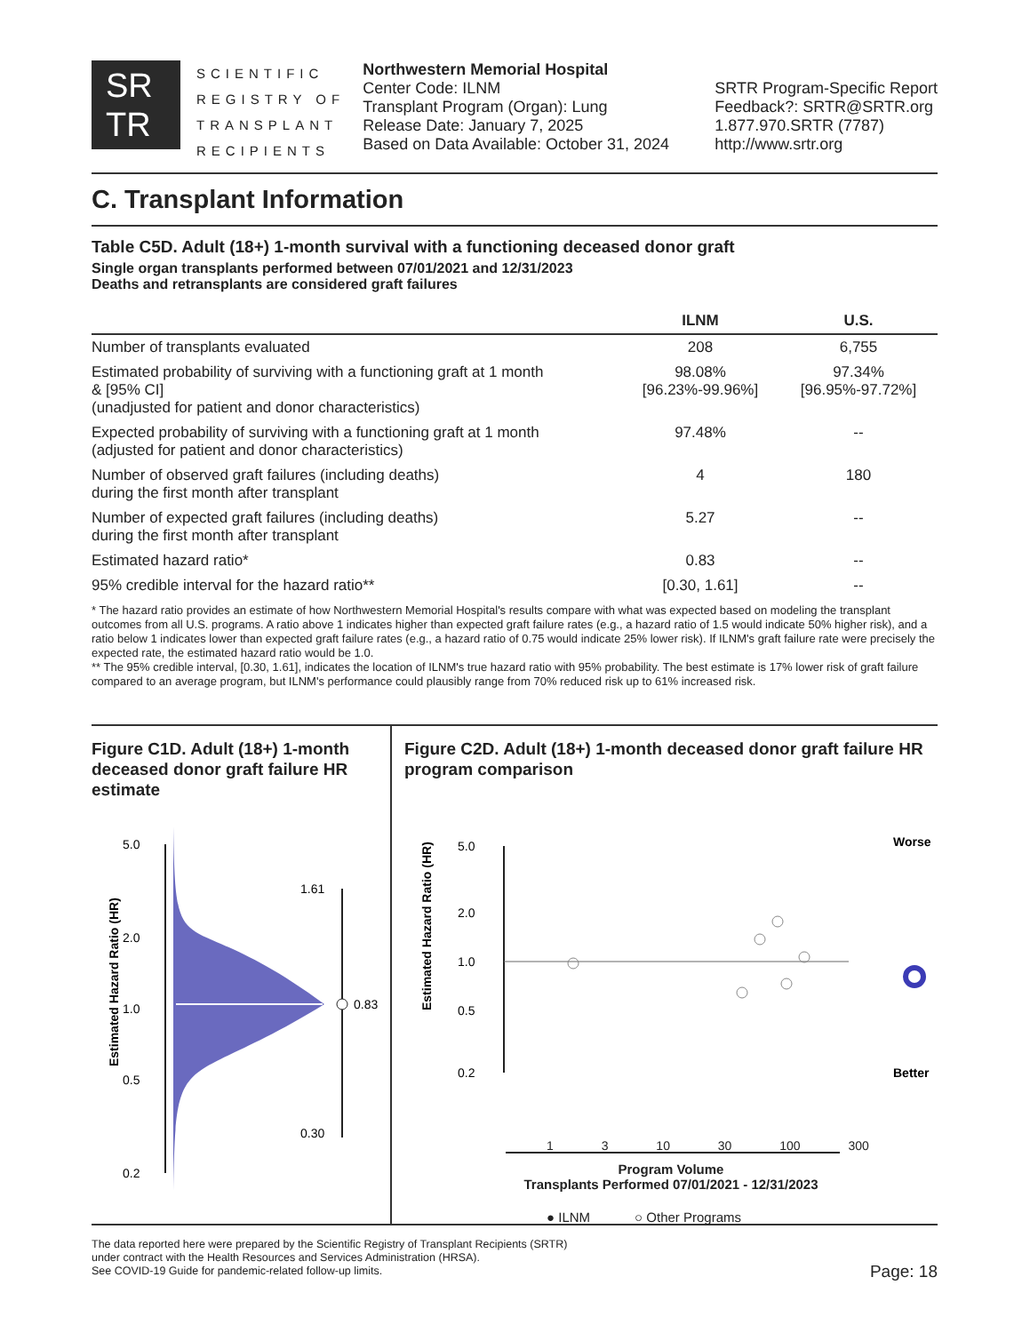SR
TR
SCIENTIFIC
REGISTRY OF
TRANSPLANT
RECIPIENTS
Northwestern Memorial Hospital
Center Code: ILNM
Transplant Program (Organ): Lung
Release Date: January 7, 2025
Based on Data Available: October 31, 2024
SRTR Program-Specific Report
Feedback?: SRTR@SRTR.org
1.877.970.SRTR (7787)
http://www.srtr.org
C. Transplant Information
Table C5D. Adult (18+) 1-month survival with a functioning deceased donor graft
Single organ transplants performed between 07/01/2021 and 12/31/2023
Deaths and retransplants are considered graft failures
| | ILNM | U.S. |
| --- | --- | --- |
| Number of transplants evaluated | 208 | 6,755 |
| Estimated probability of surviving with a functioning graft at 1 month & [95% CI] (unadjusted for patient and donor characteristics) | 98.08% [96.23%-99.96%] | 97.34% [96.95%-97.72%] |
| Expected probability of surviving with a functioning graft at 1 month (adjusted for patient and donor characteristics) | 97.48% | -- |
| Number of observed graft failures (including deaths) during the first month after transplant | 4 | 180 |
| Number of expected graft failures (including deaths) during the first month after transplant | 5.27 | -- |
| Estimated hazard ratio* | 0.83 | -- |
| 95% credible interval for the hazard ratio** | [0.30, 1.61] | -- |
* The hazard ratio provides an estimate of how Northwestern Memorial Hospital's results compare with what was expected based on modeling the transplant outcomes from all U.S. programs. A ratio above 1 indicates higher than expected graft failure rates (e.g., a hazard ratio of 1.5 would indicate 50% higher risk), and a ratio below 1 indicates lower than expected graft failure rates (e.g., a hazard ratio of 0.75 would indicate 25% lower risk). If ILNM's graft failure rate were precisely the expected rate, the estimated hazard ratio would be 1.0.
** The 95% credible interval, [0.30, 1.61], indicates the location of ILNM's true hazard ratio with 95% probability. The best estimate is 17% lower risk of graft failure compared to an average program, but ILNM's performance could plausibly range from 70% reduced risk up to 61% increased risk.
Figure C1D. Adult (18+) 1-month deceased donor graft failure HR estimate
Estimated Hazard Ratio (HR)
5.0
2.0
1.0
0.5
0.2
1.61
0.83
0.30
Figure C2D. Adult (18+) 1-month deceased donor graft failure HR program comparison
Estimated Hazard Ratio (HR)
5.0
2.0
1.0
0.5
0.2
Worse
Better
1 3 10 30 100 300
Program Volume
Transplants Performed 07/01/2021 - 12/31/2023
● ILNM ○ Other Programs
The data reported here were prepared by the Scientific Registry of Transplant Recipients (SRTR)
under contract with the Health Resources and Services Administration (HRSA).
See COVID-19 Guide for pandemic-related follow-up limits.
Page: 18